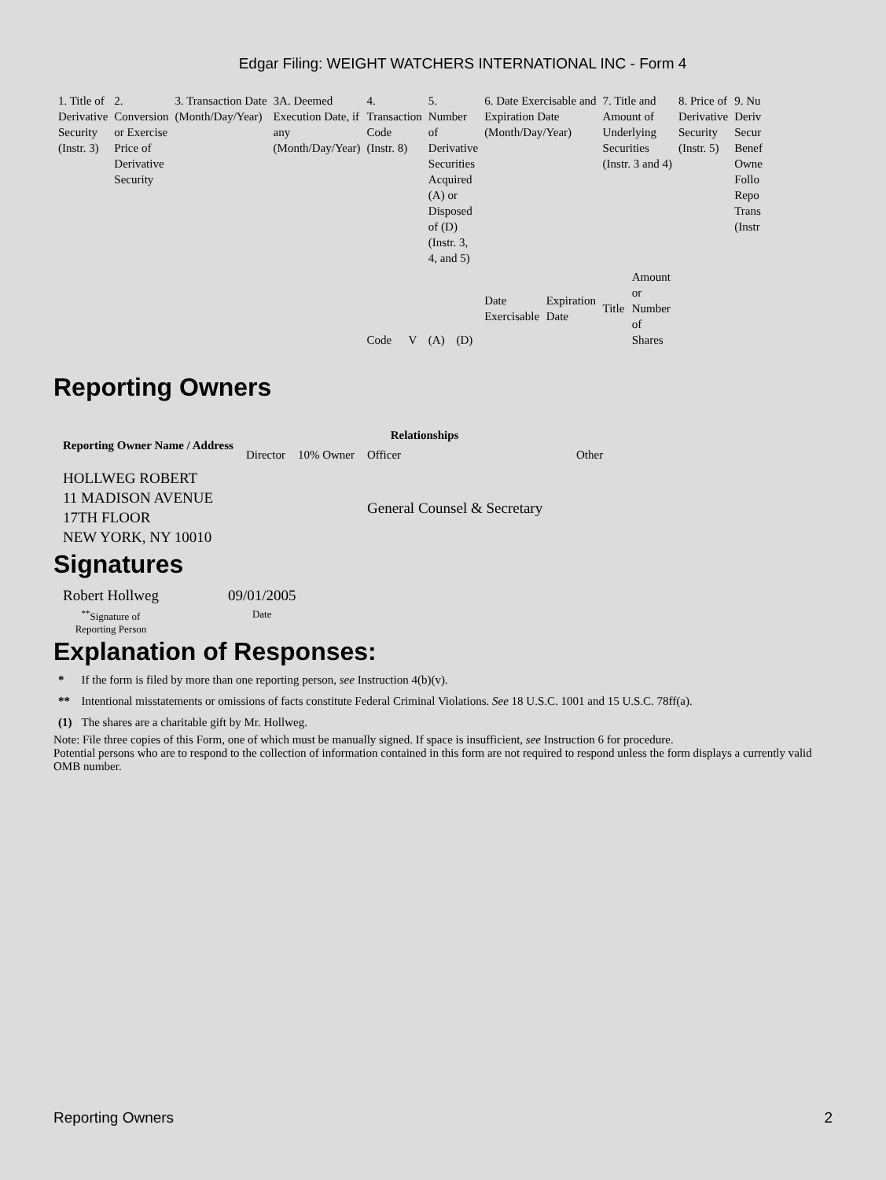Edgar Filing: WEIGHT WATCHERS INTERNATIONAL INC - Form 4
| 1. Title of Derivative Security (Instr. 3) | 2. Conversion or Exercise Price of Derivative Security | 3. Transaction Date (Month/Day/Year) | 3A. Deemed Execution Date, if any (Month/Day/Year) | 4. Transaction Code (Instr. 8) | | 5. Number of Derivative Securities Acquired (A) or Disposed of (D) (Instr. 3, 4, and 5) | | 6. Date Exercisable and Expiration Date (Month/Day/Year) | | 7. Title and Amount of Underlying Securities (Instr. 3 and 4) | | 8. Price of Derivative Security (Instr. 5) | 9. Nu Deriv Secur Benef Owne Follo Repo Trans (Instr |
| | | | | Code | V | (A) | (D) | Date Exercisable | Expiration Date | Title | Amount or Number of Shares | | |
Reporting Owners
| Reporting Owner Name / Address | Relationships | | | |
| --- | --- | --- | --- | --- |
| | Director | 10% Owner | Officer | Other |
| HOLLWEG ROBERT 11 MADISON AVENUE 17TH FLOOR NEW YORK, NY 10010 | | | General Counsel & Secretary | |
Signatures
| Robert Hollweg | 09/01/2005 |
| <sup>**</sup> Signature of Reporting Person | Date |
Explanation of Responses:
| * | If the form is filed by more than one reporting person, see Instruction 4(b)(v). |
| ** | Intentional misstatements or omissions of facts constitute Federal Criminal Violations. See 18 U.S.C. 1001 and 15 U.S.C. 78ff(a). |
| (1) | The shares are a charitable gift by Mr. Hollweg. |
Note: File three copies of this Form, one of which must be manually signed. If space is insufficient, see Instruction 6 for procedure.
Potential persons who are to respond to the collection of information contained in this form are not required to respond unless the form displays a currently valid OMB number.
Reporting Owners 2